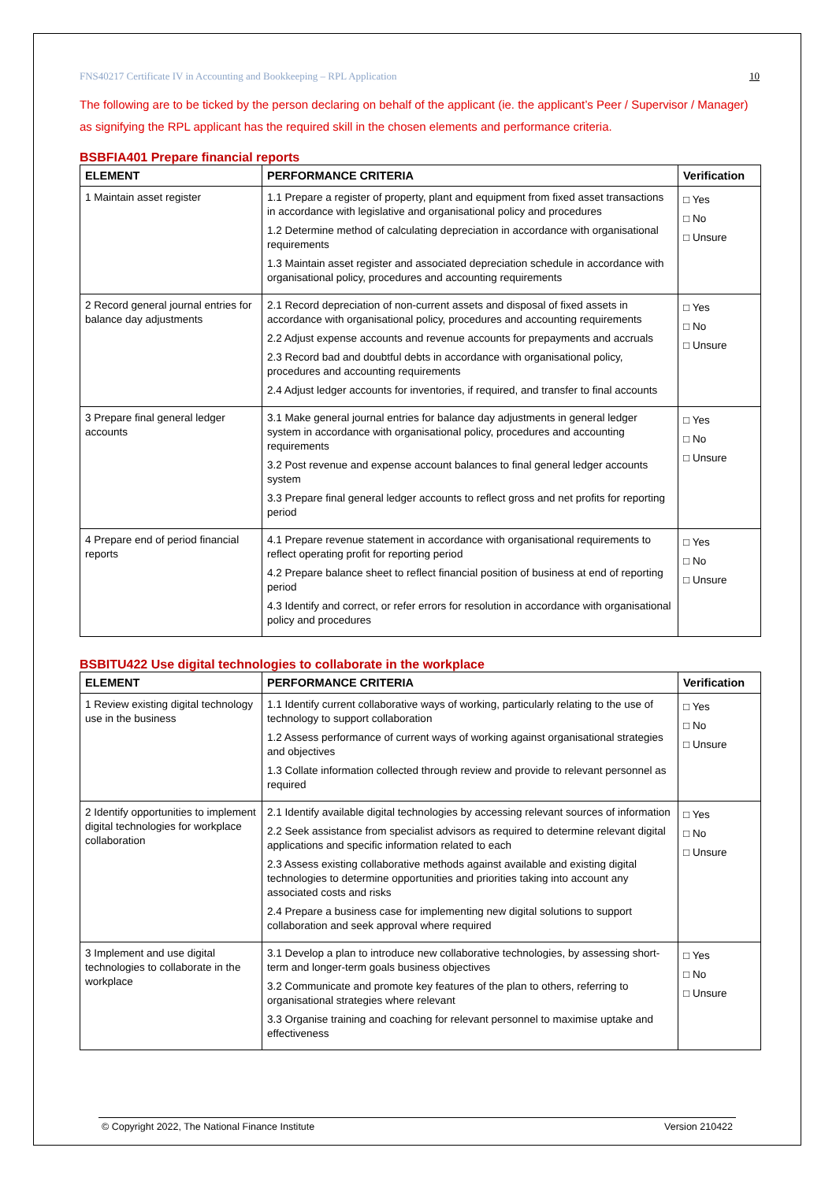FNS40217 Certificate IV in Accounting and Bookkeeping – RPL Application 10
The following are to be ticked by the person declaring on behalf of the applicant (ie. the applicant’s Peer / Supervisor / Manager) as signifying the RPL applicant has the required skill in the chosen elements and performance criteria.
BSBFIA401 Prepare financial reports
| ELEMENT | PERFORMANCE CRITERIA | Verification |
| --- | --- | --- |
| 1 Maintain asset register | 1.1 Prepare a register of property, plant and equipment from fixed asset transactions in accordance with legislative and organisational policy and procedures 1.2 Determine method of calculating depreciation in accordance with organisational requirements 1.3 Maintain asset register and associated depreciation schedule in accordance with organisational policy, procedures and accounting requirements | □ Yes □ No □ Unsure |
| 2 Record general journal entries for balance day adjustments | 2.1 Record depreciation of non-current assets and disposal of fixed assets in accordance with organisational policy, procedures and accounting requirements 2.2 Adjust expense accounts and revenue accounts for prepayments and accruals 2.3 Record bad and doubtful debts in accordance with organisational policy, procedures and accounting requirements 2.4 Adjust ledger accounts for inventories, if required, and transfer to final accounts | □ Yes □ No □ Unsure |
| 3 Prepare final general ledger accounts | 3.1 Make general journal entries for balance day adjustments in general ledger system in accordance with organisational policy, procedures and accounting requirements 3.2 Post revenue and expense account balances to final general ledger accounts system 3.3 Prepare final general ledger accounts to reflect gross and net profits for reporting period | □ Yes □ No □ Unsure |
| 4 Prepare end of period financial reports | 4.1 Prepare revenue statement in accordance with organisational requirements to reflect operating profit for reporting period 4.2 Prepare balance sheet to reflect financial position of business at end of reporting period 4.3 Identify and correct, or refer errors for resolution in accordance with organisational policy and procedures | □ Yes □ No □ Unsure |
BSBITU422 Use digital technologies to collaborate in the workplace
| ELEMENT | PERFORMANCE CRITERIA | Verification |
| --- | --- | --- |
| 1 Review existing digital technology use in the business | 1.1 Identify current collaborative ways of working, particularly relating to the use of technology to support collaboration 1.2 Assess performance of current ways of working against organisational strategies and objectives 1.3 Collate information collected through review and provide to relevant personnel as required | □ Yes □ No □ Unsure |
| 2 Identify opportunities to implement digital technologies for workplace collaboration | 2.1 Identify available digital technologies by accessing relevant sources of information 2.2 Seek assistance from specialist advisors as required to determine relevant digital applications and specific information related to each 2.3 Assess existing collaborative methods against available and existing digital technologies to determine opportunities and priorities taking into account any associated costs and risks 2.4 Prepare a business case for implementing new digital solutions to support collaboration and seek approval where required | □ Yes □ No □ Unsure |
| 3 Implement and use digital technologies to collaborate in the workplace | 3.1 Develop a plan to introduce new collaborative technologies, by assessing short-term and longer-term goals business objectives 3.2 Communicate and promote key features of the plan to others, referring to organisational strategies where relevant 3.3 Organise training and coaching for relevant personnel to maximise uptake and effectiveness | □ Yes □ No □ Unsure |
© Copyright 2022, The National Finance Institute Version 210422